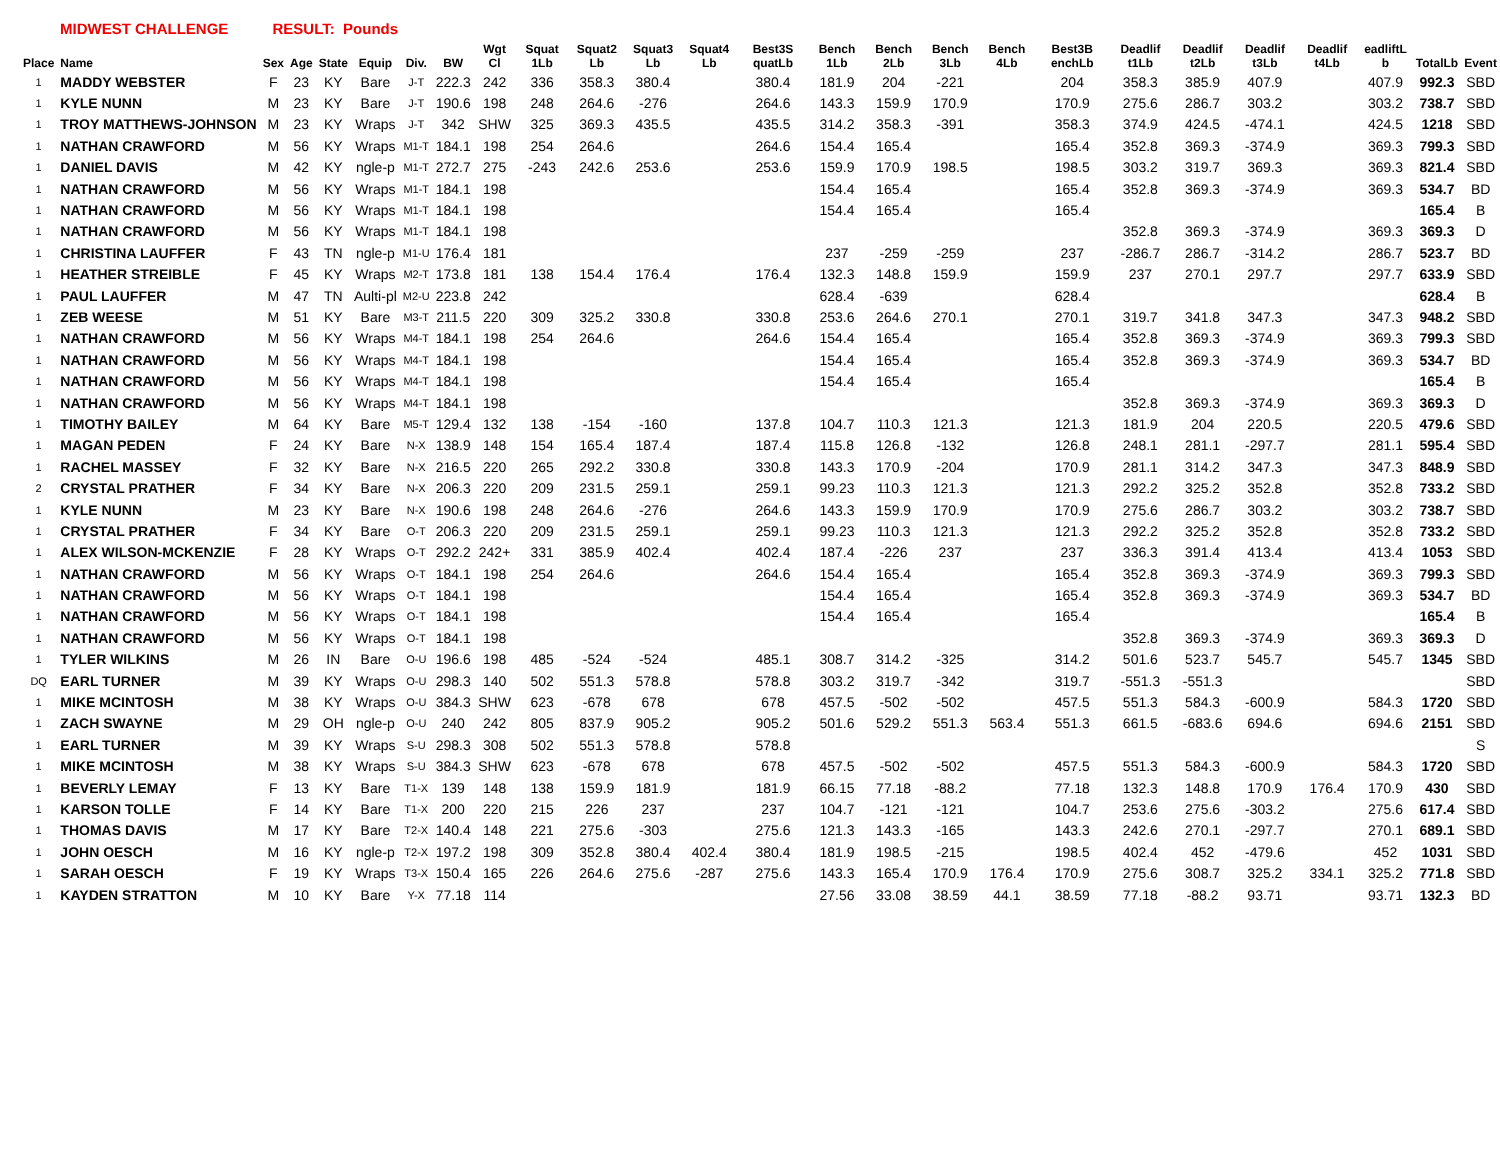MIDWEST CHALLENGE RESULT: Pounds
| Place | Name | Sex | Age | State | Equip | Div. | BW | Wgt Cl | Squat 1Lb | Squat2 Lb | Squat3 Lb | Squat4 Lb | Best3S quatLb | Bench 1Lb | Bench 2Lb | Bench 3Lb | Bench 4Lb | Best3B enchLb | Deadlif t1Lb | Deadlif t2Lb | Deadlif t3Lb | Deadlif t4Lb | eadliftL b | TotalLb | Event |
| --- | --- | --- | --- | --- | --- | --- | --- | --- | --- | --- | --- | --- | --- | --- | --- | --- | --- | --- | --- | --- | --- | --- | --- | --- | --- |
| 1 | MADDY WEBSTER | F | 23 | KY | Bare | J-T | 222.3 | 242 | 336 | 358.3 | 380.4 | | 380.4 | 181.9 | 204 | -221 | | 204 | 358.3 | 385.9 | 407.9 | | 407.9 | 992.3 | SBD |
| 1 | KYLE NUNN | M | 23 | KY | Bare | J-T | 190.6 | 198 | 248 | 264.6 | -276 | | 264.6 | 143.3 | 159.9 | 170.9 | | 170.9 | 275.6 | 286.7 | 303.2 | | 303.2 | 738.7 | SBD |
| 1 | TROY MATTHEWS-JOHNSON | M | 23 | KY | Wraps | J-T | 342 | SHW | 325 | 369.3 | 435.5 | | 435.5 | 314.2 | 358.3 | -391 | | 358.3 | 374.9 | 424.5 | -474.1 | | 424.5 | 1218 | SBD |
| 1 | NATHAN CRAWFORD | M | 56 | KY | Wraps | M1-T | 184.1 | 198 | 254 | 264.6 | | | 264.6 | 154.4 | 165.4 | | | 165.4 | 352.8 | 369.3 | -374.9 | | 369.3 | 799.3 | SBD |
| 1 | DANIEL DAVIS | M | 42 | KY | ngle-p | M1-T | 272.7 | 275 | -243 | 242.6 | 253.6 | | 253.6 | 159.9 | 170.9 | 198.5 | | 198.5 | 303.2 | 319.7 | 369.3 | | 369.3 | 821.4 | SBD |
| 1 | NATHAN CRAWFORD | M | 56 | KY | Wraps | M1-T | 184.1 | 198 | | | | | | 154.4 | 165.4 | | | 165.4 | 352.8 | 369.3 | -374.9 | | 369.3 | 534.7 | BD |
| 1 | NATHAN CRAWFORD | M | 56 | KY | Wraps | M1-T | 184.1 | 198 | | | | | | 154.4 | 165.4 | | | 165.4 | | | | | | 165.4 | B |
| 1 | NATHAN CRAWFORD | M | 56 | KY | Wraps | M1-T | 184.1 | 198 | | | | | | | | | | | 352.8 | 369.3 | -374.9 | | 369.3 | 369.3 | D |
| 1 | CHRISTINA LAUFFER | F | 43 | TN | ngle-p | M1-U | 176.4 | 181 | | | | | | 237 | -259 | -259 | | 237 | -286.7 | 286.7 | -314.2 | | 286.7 | 523.7 | BD |
| 1 | HEATHER STREIBLE | F | 45 | KY | Wraps | M2-T | 173.8 | 181 | 138 | 154.4 | 176.4 | | 176.4 | 132.3 | 148.8 | 159.9 | | 159.9 | 237 | 270.1 | 297.7 | | 297.7 | 633.9 | SBD |
| 1 | PAUL LAUFFER | M | 47 | TN | Aulti-pl | M2-U | 223.8 | 242 | | | | | | 628.4 | -639 | | | 628.4 | | | | | | 628.4 | B |
| 1 | ZEB WEESE | M | 51 | KY | Bare | M3-T | 211.5 | 220 | 309 | 325.2 | 330.8 | | 330.8 | 253.6 | 264.6 | 270.1 | | 270.1 | 319.7 | 341.8 | 347.3 | | 347.3 | 948.2 | SBD |
| 1 | NATHAN CRAWFORD | M | 56 | KY | Wraps | M4-T | 184.1 | 198 | 254 | 264.6 | | | 264.6 | 154.4 | 165.4 | | | 165.4 | 352.8 | 369.3 | -374.9 | | 369.3 | 799.3 | SBD |
| 1 | NATHAN CRAWFORD | M | 56 | KY | Wraps | M4-T | 184.1 | 198 | | | | | | 154.4 | 165.4 | | | 165.4 | 352.8 | 369.3 | -374.9 | | 369.3 | 534.7 | BD |
| 1 | NATHAN CRAWFORD | M | 56 | KY | Wraps | M4-T | 184.1 | 198 | | | | | | 154.4 | 165.4 | | | 165.4 | | | | | | 165.4 | B |
| 1 | NATHAN CRAWFORD | M | 56 | KY | Wraps | M4-T | 184.1 | 198 | | | | | | | | | | | 352.8 | 369.3 | -374.9 | | 369.3 | 369.3 | D |
| 1 | TIMOTHY BAILEY | M | 64 | KY | Bare | M5-T | 129.4 | 132 | 138 | -154 | -160 | | 137.8 | 104.7 | 110.3 | 121.3 | | 121.3 | 181.9 | 204 | 220.5 | | 220.5 | 479.6 | SBD |
| 1 | MAGAN PEDEN | F | 24 | KY | Bare | N-X | 138.9 | 148 | 154 | 165.4 | 187.4 | | 187.4 | 115.8 | 126.8 | -132 | | 126.8 | 248.1 | 281.1 | -297.7 | | 281.1 | 595.4 | SBD |
| 1 | RACHEL MASSEY | F | 32 | KY | Bare | N-X | 216.5 | 220 | 265 | 292.2 | 330.8 | | 330.8 | 143.3 | 170.9 | -204 | | 170.9 | 281.1 | 314.2 | 347.3 | | 347.3 | 848.9 | SBD |
| 2 | CRYSTAL PRATHER | F | 34 | KY | Bare | N-X | 206.3 | 220 | 209 | 231.5 | 259.1 | | 259.1 | 99.23 | 110.3 | 121.3 | | 121.3 | 292.2 | 325.2 | 352.8 | | 352.8 | 733.2 | SBD |
| 1 | KYLE NUNN | M | 23 | KY | Bare | N-X | 190.6 | 198 | 248 | 264.6 | -276 | | 264.6 | 143.3 | 159.9 | 170.9 | | 170.9 | 275.6 | 286.7 | 303.2 | | 303.2 | 738.7 | SBD |
| 1 | CRYSTAL PRATHER | F | 34 | KY | Bare | O-T | 206.3 | 220 | 209 | 231.5 | 259.1 | | 259.1 | 99.23 | 110.3 | 121.3 | | 121.3 | 292.2 | 325.2 | 352.8 | | 352.8 | 733.2 | SBD |
| 1 | ALEX WILSON-MCKENZIE | F | 28 | KY | Wraps | O-T | 292.2 | 242+ | 331 | 385.9 | 402.4 | | 402.4 | 187.4 | -226 | 237 | | 237 | 336.3 | 391.4 | 413.4 | | 413.4 | 1053 | SBD |
| 1 | NATHAN CRAWFORD | M | 56 | KY | Wraps | O-T | 184.1 | 198 | 254 | 264.6 | | | 264.6 | 154.4 | 165.4 | | | 165.4 | 352.8 | 369.3 | -374.9 | | 369.3 | 799.3 | SBD |
| 1 | NATHAN CRAWFORD | M | 56 | KY | Wraps | O-T | 184.1 | 198 | | | | | | 154.4 | 165.4 | | | 165.4 | 352.8 | 369.3 | -374.9 | | 369.3 | 534.7 | BD |
| 1 | NATHAN CRAWFORD | M | 56 | KY | Wraps | O-T | 184.1 | 198 | | | | | | 154.4 | 165.4 | | | 165.4 | | | | | | 165.4 | B |
| 1 | NATHAN CRAWFORD | M | 56 | KY | Wraps | O-T | 184.1 | 198 | | | | | | | | | | | 352.8 | 369.3 | -374.9 | | 369.3 | 369.3 | D |
| 1 | TYLER WILKINS | M | 26 | IN | Bare | O-U | 196.6 | 198 | 485 | -524 | -524 | | 485.1 | 308.7 | 314.2 | -325 | | 314.2 | 501.6 | 523.7 | 545.7 | | 545.7 | 1345 | SBD |
| DQ | EARL TURNER | M | 39 | KY | Wraps | O-U | 298.3 | 140 | 502 | 551.3 | 578.8 | | 578.8 | 303.2 | 319.7 | -342 | | 319.7 | -551.3 | -551.3 | | | | | SBD |
| 1 | MIKE MCINTOSH | M | 38 | KY | Wraps | O-U | 384.3 | SHW | 623 | -678 | 678 | | 678 | 457.5 | -502 | -502 | | 457.5 | 551.3 | 584.3 | -600.9 | | 584.3 | 1720 | SBD |
| 1 | ZACH SWAYNE | M | 29 | OH | ngle-p | O-U | 240 | 242 | 805 | 837.9 | 905.2 | | 905.2 | 501.6 | 529.2 | 551.3 | 563.4 | 551.3 | 661.5 | -683.6 | 694.6 | | 694.6 | 2151 | SBD |
| 1 | EARL TURNER | M | 39 | KY | Wraps | S-U | 298.3 | 308 | 502 | 551.3 | 578.8 | | 578.8 | | | | | | | | | | | | S |
| 1 | MIKE MCINTOSH | M | 38 | KY | Wraps | S-U | 384.3 | SHW | 623 | -678 | 678 | | 678 | 457.5 | -502 | -502 | | 457.5 | 551.3 | 584.3 | -600.9 | | 584.3 | 1720 | SBD |
| 1 | BEVERLY LEMAY | F | 13 | KY | Bare | T1-X | 139 | 148 | 138 | 159.9 | 181.9 | | 181.9 | 66.15 | 77.18 | -88.2 | | 77.18 | 132.3 | 148.8 | 170.9 | 176.4 | 170.9 | 430 | SBD |
| 1 | KARSON TOLLE | F | 14 | KY | Bare | T1-X | 200 | 220 | 215 | 226 | 237 | | 237 | 104.7 | -121 | -121 | | 104.7 | 253.6 | 275.6 | -303.2 | | 275.6 | 617.4 | SBD |
| 1 | THOMAS DAVIS | M | 17 | KY | Bare | T2-X | 140.4 | 148 | 221 | 275.6 | -303 | | 275.6 | 121.3 | 143.3 | -165 | | 143.3 | 242.6 | 270.1 | -297.7 | | 270.1 | 689.1 | SBD |
| 1 | JOHN OESCH | M | 16 | KY | ngle-p | T2-X | 197.2 | 198 | 309 | 352.8 | 380.4 | 402.4 | 380.4 | 181.9 | 198.5 | -215 | | 198.5 | 402.4 | 452 | -479.6 | | 452 | 1031 | SBD |
| 1 | SARAH OESCH | F | 19 | KY | Wraps | T3-X | 150.4 | 165 | 226 | 264.6 | 275.6 | -287 | 275.6 | 143.3 | 165.4 | 170.9 | 176.4 | 170.9 | 275.6 | 308.7 | 325.2 | 334.1 | 325.2 | 771.8 | SBD |
| 1 | KAYDEN STRATTON | M | 10 | KY | Bare | Y-X | 77.18 | 114 | | | | | | 27.56 | 33.08 | 38.59 | 44.1 | 38.59 | 77.18 | -88.2 | 93.71 | | 93.71 | 132.3 | BD |